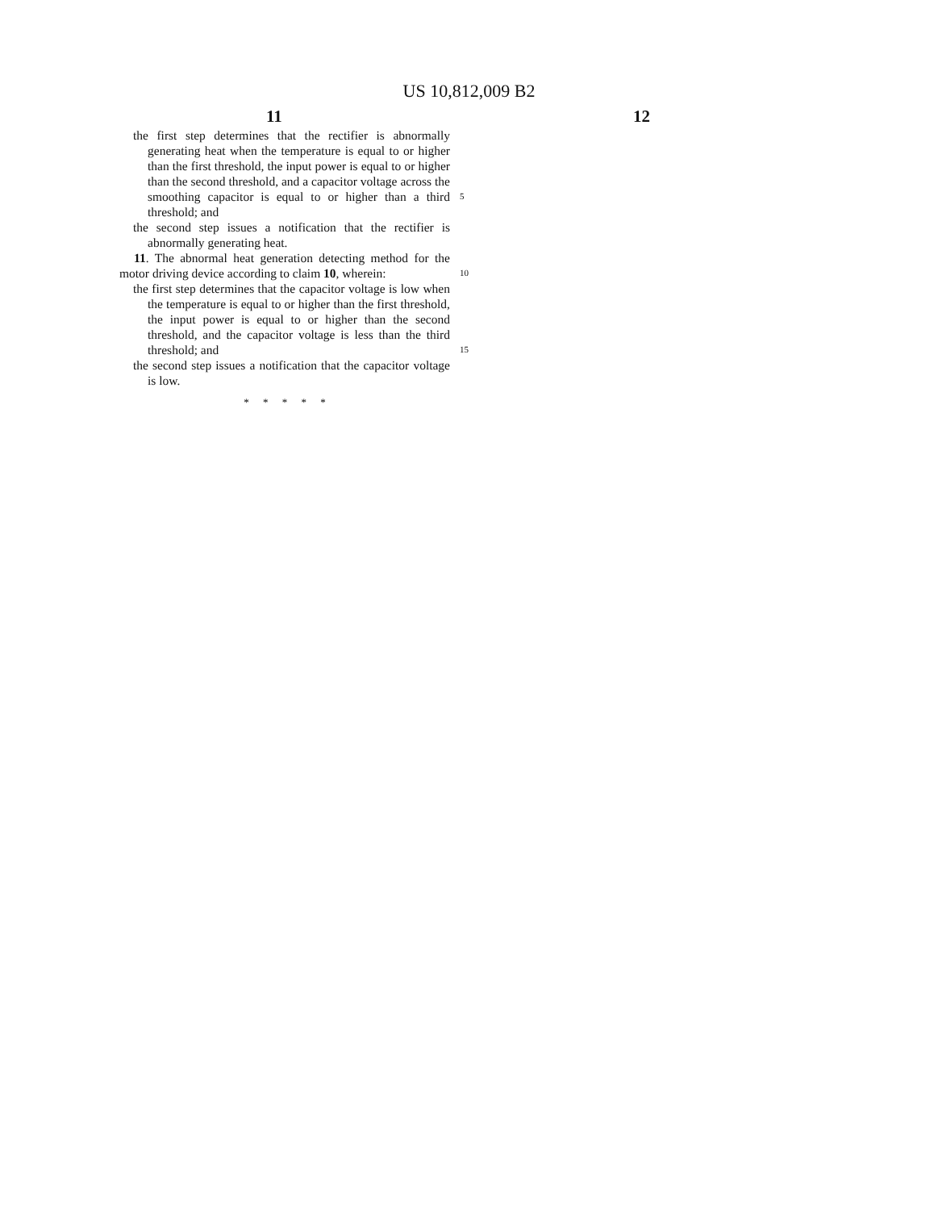US 10,812,009 B2
11 12
the first step determines that the rectifier is abnormally generating heat when the temperature is equal to or higher than the first threshold, the input power is equal to or higher than the second threshold, and a capacitor voltage across the smoothing capacitor is equal to or higher than a third threshold; and
the second step issues a notification that the rectifier is abnormally generating heat.
11. The abnormal heat generation detecting method for the motor driving device according to claim 10, wherein:
the first step determines that the capacitor voltage is low when the temperature is equal to or higher than the first threshold, the input power is equal to or higher than the second threshold, and the capacitor voltage is less than the third threshold; and
the second step issues a notification that the capacitor voltage is low.
* * * * *
5
10
15